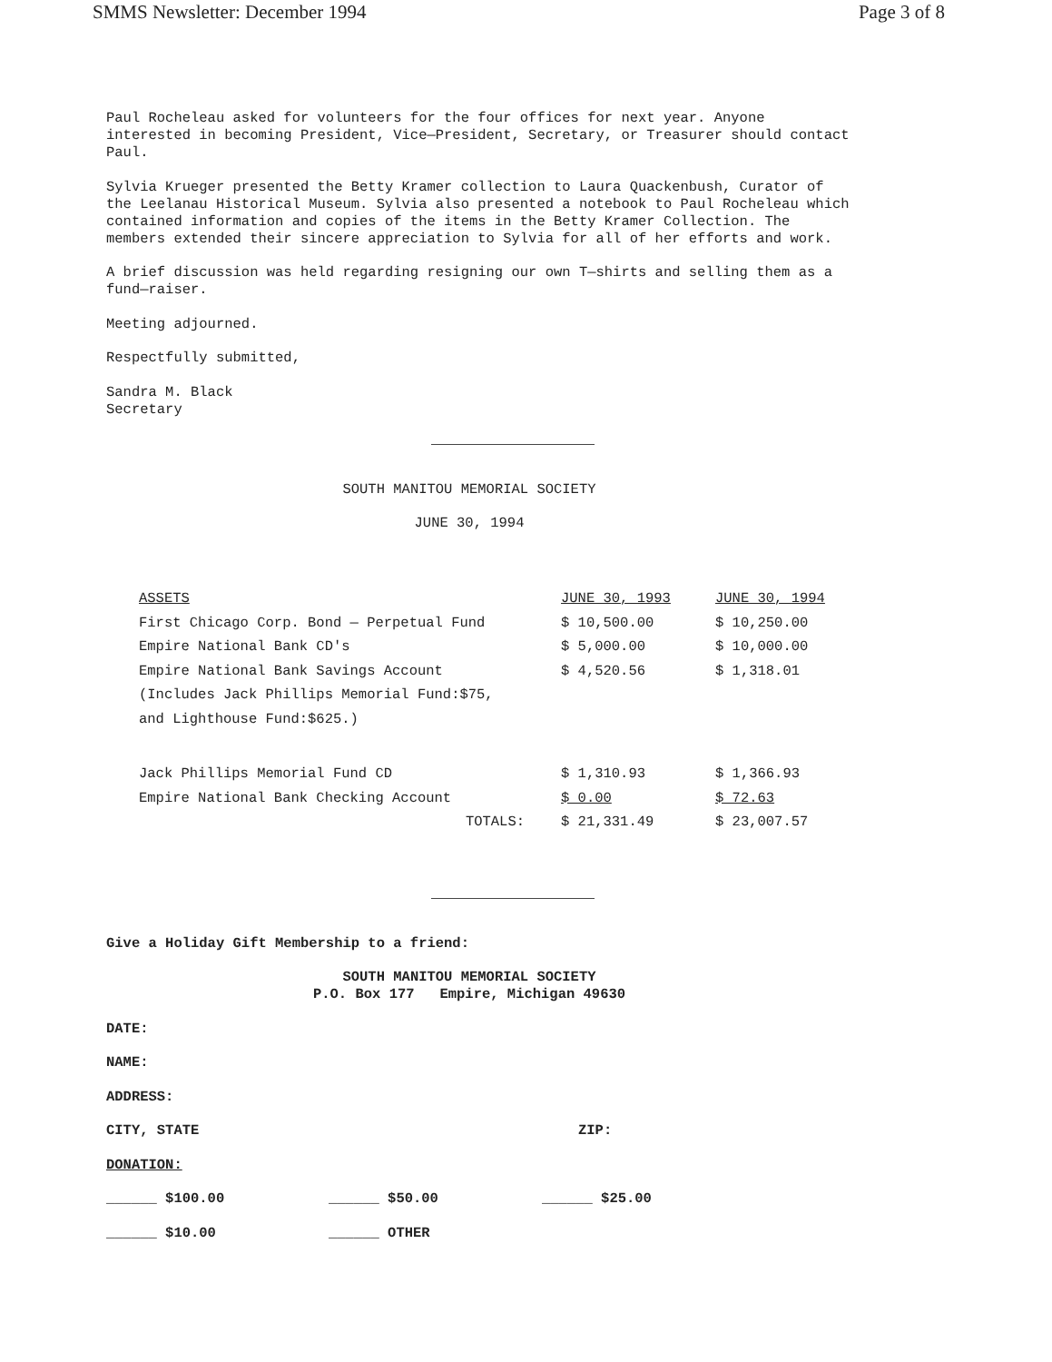SMMS Newsletter: December 1994 Page 3 of 8
Paul Rocheleau asked for volunteers for the four offices for next year. Anyone
interested in becoming President, Vice—President, Secretary, or Treasurer should contact
Paul.
Sylvia Krueger presented the Betty Kramer collection to Laura Quackenbush, Curator of
the Leelanau Historical Museum. Sylvia also presented a notebook to Paul Rocheleau which
contained information and copies of the items in the Betty Kramer Collection. The
members extended their sincere appreciation to Sylvia for all of her efforts and work.
A brief discussion was held regarding resigning our own T—shirts and selling them as a
fund—raiser.
Meeting adjourned.
Respectfully submitted,
Sandra M. Black
Secretary
SOUTH MANITOU MEMORIAL SOCIETY
JUNE 30, 1994
| ASSETS | JUNE 30, 1993 | JUNE 30, 1994 |
| --- | --- | --- |
| First Chicago Corp. Bond — Perpetual Fund | $ 10,500.00 | $ 10,250.00 |
| Empire National Bank CD's | $ 5,000.00 | $ 10,000.00 |
| Empire National Bank Savings Account | $ 4,520.56 | $ 1,318.01 |
| (Includes Jack Phillips Memorial Fund:$75, | | |
| and Lighthouse Fund:$625.) | | |
| Jack Phillips Memorial Fund CD | $ 1,310.93 | $ 1,366.93 |
| Empire National Bank Checking Account | $ 0.00 | $ 72.63 |
| TOTALS: | $ 21,331.49 | $ 23,007.57 |
Give a Holiday Gift Membership to a friend:
SOUTH MANITOU MEMORIAL SOCIETY
P.O. Box 177 Empire, Michigan 49630
DATE:
NAME:
ADDRESS:
CITY, STATE ZIP:
DONATION:
______ $100.00 ______ $50.00 ______ $25.00
______ $10.00 ______ OTHER